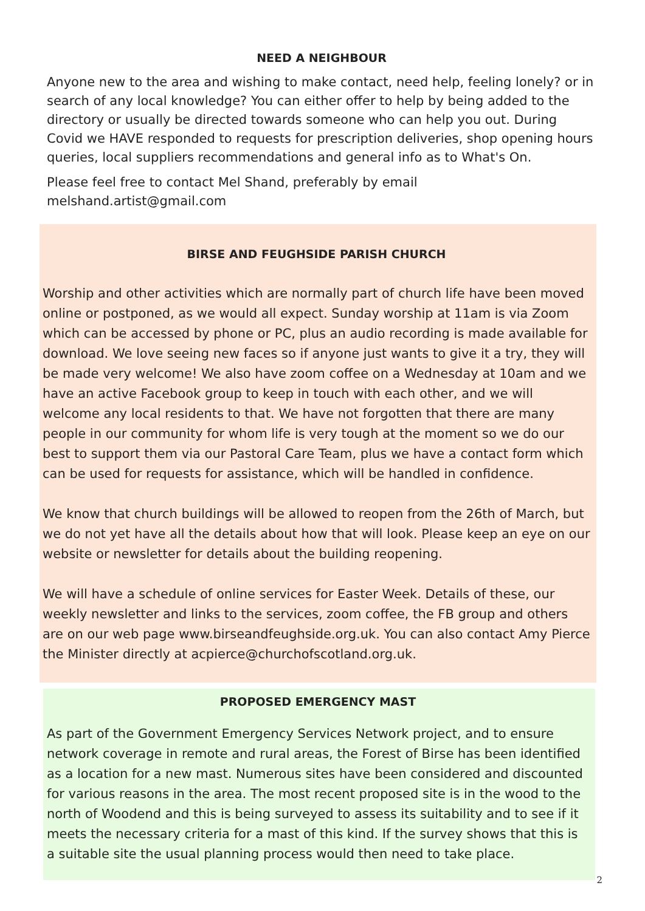NEED A NEIGHBOUR
Anyone new to the area and wishing to make contact, need help, feeling lonely? or in search of any local knowledge? You can either offer to help by being added to the directory or usually be directed towards someone who can help you out. During Covid we HAVE responded to requests for prescription deliveries, shop opening hours queries, local suppliers recommendations and general info as to What's On.
Please feel free to contact Mel Shand, preferably by email melshand.artist@gmail.com
BIRSE AND FEUGHSIDE PARISH CHURCH
Worship and other activities which are normally part of church life have been moved online or postponed, as we would all expect. Sunday worship at 11am is via Zoom which can be accessed by phone or PC, plus an audio recording is made available for download. We love seeing new faces so if anyone just wants to give it a try, they will be made very welcome! We also have zoom coffee on a Wednesday at 10am and we have an active Facebook group to keep in touch with each other, and we will welcome any local residents to that. We have not forgotten that there are many people in our community for whom life is very tough at the moment so we do our best to support them via our Pastoral Care Team, plus we have a contact form which can be used for requests for assistance, which will be handled in confidence.
We know that church buildings will be allowed to reopen from the 26th of March, but we do not yet have all the details about how that will look. Please keep an eye on our website or newsletter for details about the building reopening.
We will have a schedule of online services for Easter Week. Details of these, our weekly newsletter and links to the services, zoom coffee, the FB group and others are on our web page www.birseandfeughside.org.uk. You can also contact Amy Pierce the Minister directly at acpierce@churchofscotland.org.uk.
PROPOSED EMERGENCY MAST
As part of the Government Emergency Services Network project, and to ensure network coverage in remote and rural areas, the Forest of Birse has been identified as a location for a new mast. Numerous sites have been considered and discounted for various reasons in the area. The most recent proposed site is in the wood to the north of Woodend and this is being surveyed to assess its suitability and to see if it meets the necessary criteria for a mast of this kind. If the survey shows that this is a suitable site the usual planning process would then need to take place.
2